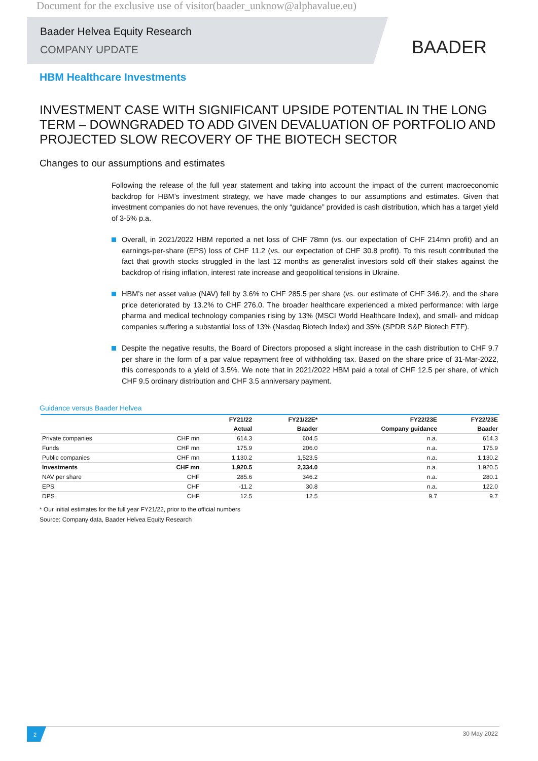Document for the exclusive use of visitor(baader_unknow@alphavalue.eu)
Baader Helvea Equity Research
COMPANY UPDATE
BAADER
HBM Healthcare Investments
INVESTMENT CASE WITH SIGNIFICANT UPSIDE POTENTIAL IN THE LONG TERM – DOWNGRADED TO ADD GIVEN DEVALUATION OF PORTFOLIO AND PROJECTED SLOW RECOVERY OF THE BIOTECH SECTOR
Changes to our assumptions and estimates
Following the release of the full year statement and taking into account the impact of the current macroeconomic backdrop for HBM’s investment strategy, we have made changes to our assumptions and estimates. Given that investment companies do not have revenues, the only “guidance” provided is cash distribution, which has a target yield of 3-5% p.a.
Overall, in 2021/2022 HBM reported a net loss of CHF 78mn (vs. our expectation of CHF 214mn profit) and an earnings-per-share (EPS) loss of CHF 11.2 (vs. our expectation of CHF 30.8 profit). To this result contributed the fact that growth stocks struggled in the last 12 months as generalist investors sold off their stakes against the backdrop of rising inflation, interest rate increase and geopolitical tensions in Ukraine.
HBM’s net asset value (NAV) fell by 3.6% to CHF 285.5 per share (vs. our estimate of CHF 346.2), and the share price deteriorated by 13.2% to CHF 276.0. The broader healthcare experienced a mixed performance: with large pharma and medical technology companies rising by 13% (MSCI World Healthcare Index), and small- and midcap companies suffering a substantial loss of 13% (Nasdaq Biotech Index) and 35% (SPDR S&P Biotech ETF).
Despite the negative results, the Board of Directors proposed a slight increase in the cash distribution to CHF 9.7 per share in the form of a par value repayment free of withholding tax. Based on the share price of 31-Mar-2022, this corresponds to a yield of 3.5%. We note that in 2021/2022 HBM paid a total of CHF 12.5 per share, of which CHF 9.5 ordinary distribution and CHF 3.5 anniversary payment.
Guidance versus Baader Helvea
| | | FY21/22 | FY21/22E* | FY22/23E | FY22/23E |
| --- | --- | --- | --- | --- | --- |
| | | Actual | Baader | Company guidance | Baader |
| Private companies | CHF mn | 614.3 | 604.5 | n.a. | 614.3 |
| Funds | CHF mn | 175.9 | 206.0 | n.a. | 175.9 |
| Public companies | CHF mn | 1,130.2 | 1,523.5 | n.a. | 1,130.2 |
| Investments | CHF mn | 1,920.5 | 2,334.0 | n.a. | 1,920.5 |
| NAV per share | CHF | 285.6 | 346.2 | n.a. | 280.1 |
| EPS | CHF | -11.2 | 30.8 | n.a. | 122.0 |
| DPS | CHF | 12.5 | 12.5 | 9.7 | 9.7 |
* Our initial estimates for the full year FY21/22, prior to the official numbers
Source: Company data, Baader Helvea Equity Research
2
30 May 2022